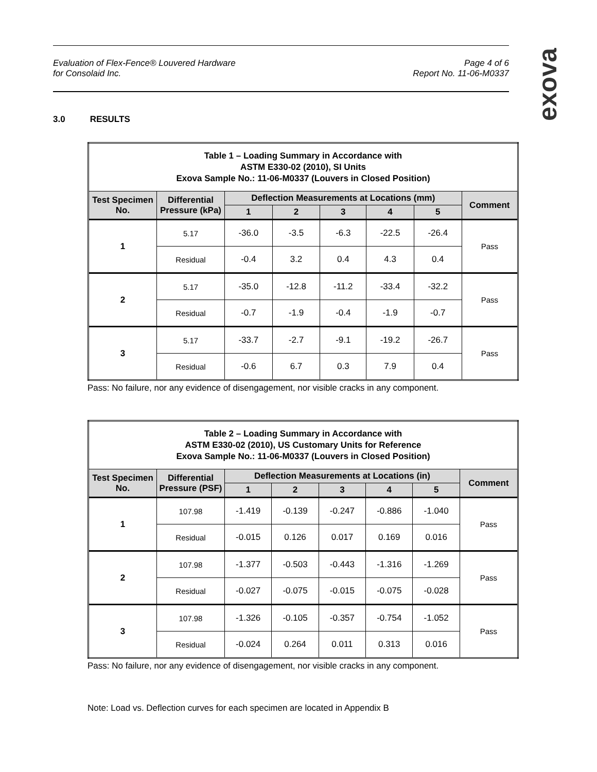Evaluation of Flex-Fence® Louvered Hardware
for Consolaid Inc.
Page 4 of 6
Report No. 11-06-M0337
exova
3.0 RESULTS
| Table 1 – Loading Summary in Accordance with ASTM E330-02 (2010), SI Units Exova Sample No.: 11-06-M0337 (Louvers in Closed Position) | | | | | | | |
| Test Specimen No. | Differential Pressure (kPa) | Deflection Measurements at Locations (mm) | | | | | Comment |
| | | 1 | 2 | 3 | 4 | 5 | |
| 1 | 5.17 | -36.0 | -3.5 | -6.3 | -22.5 | -26.4 | Pass |
| | Residual | -0.4 | 3.2 | 0.4 | 4.3 | 0.4 | |
| 2 | 5.17 | -35.0 | -12.8 | -11.2 | -33.4 | -32.2 | Pass |
| | Residual | -0.7 | -1.9 | -0.4 | -1.9 | -0.7 | |
| 3 | 5.17 | -33.7 | -2.7 | -9.1 | -19.2 | -26.7 | Pass |
| | Residual | -0.6 | 6.7 | 0.3 | 7.9 | 0.4 | |
Pass: No failure, nor any evidence of disengagement, nor visible cracks in any component.
| Table 2 – Loading Summary in Accordance with ASTM E330-02 (2010), US Customary Units for Reference Exova Sample No.: 11-06-M0337 (Louvers in Closed Position) | | | | | | | |
| Test Specimen No. | Differential Pressure (PSF) | Deflection Measurements at Locations (in) | | | | | Comment |
| | | 1 | 2 | 3 | 4 | 5 | |
| 1 | 107.98 | -1.419 | -0.139 | -0.247 | -0.886 | -1.040 | Pass |
| | Residual | -0.015 | 0.126 | 0.017 | 0.169 | 0.016 | |
| 2 | 107.98 | -1.377 | -0.503 | -0.443 | -1.316 | -1.269 | Pass |
| | Residual | -0.027 | -0.075 | -0.015 | -0.075 | -0.028 | |
| 3 | 107.98 | -1.326 | -0.105 | -0.357 | -0.754 | -1.052 | Pass |
| | Residual | -0.024 | 0.264 | 0.011 | 0.313 | 0.016 | |
Pass: No failure, nor any evidence of disengagement, nor visible cracks in any component.
Note: Load vs. Deflection curves for each specimen are located in Appendix B